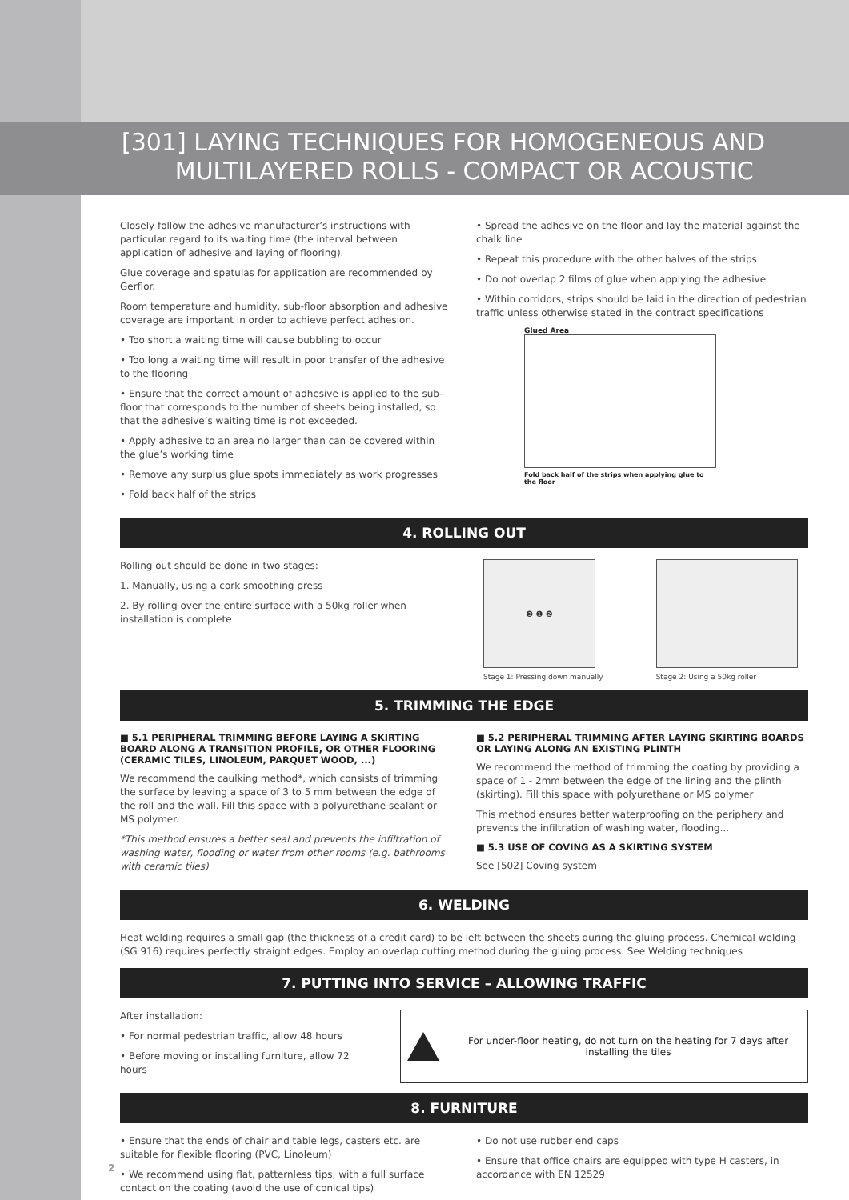[301] LAYING TECHNIQUES FOR HOMOGENEOUS AND
MULTILAYERED ROLLS - COMPACT OR ACOUSTIC
Closely follow the adhesive manufacturer’s instructions with particular regard to its waiting time (the interval between application of adhesive and laying of flooring).
Glue coverage and spatulas for application are recommended by Gerflor.
Room temperature and humidity, sub-floor absorption and adhesive coverage are important in order to achieve perfect adhesion.
• Too short a waiting time will cause bubbling to occur
• Too long a waiting time will result in poor transfer of the adhesive to the flooring
• Ensure that the correct amount of adhesive is applied to the sub-floor that corresponds to the number of sheets being installed, so that the adhesive’s waiting time is not exceeded.
• Apply adhesive to an area no larger than can be covered within the glue’s working time
• Remove any surplus glue spots immediately as work progresses
• Fold back half of the strips
• Spread the adhesive on the floor and lay the material against the chalk line
• Repeat this procedure with the other halves of the strips
• Do not overlap 2 films of glue when applying the adhesive
• Within corridors, strips should be laid in the direction of pedestrian traffic unless otherwise stated in the contract specifications
Glued Area
Fold back half of the strips when applying glue to the floor
4. ROLLING OUT
Rolling out should be done in two stages:
1. Manually, using a cork smoothing press
2. By rolling over the entire surface with a 50kg roller when installation is complete
❸ ❶ ❷
Stage 1: Pressing down manually
Stage 2: Using a 50kg roller
5. TRIMMING THE EDGE
■ 5.1 PERIPHERAL TRIMMING BEFORE LAYING A SKIRTING BOARD ALONG A TRANSITION PROFILE, OR OTHER FLOORING (CERAMIC TILES, LINOLEUM, PARQUET WOOD, ...)
We recommend the caulking method*, which consists of trimming the surface by leaving a space of 3 to 5 mm between the edge of the roll and the wall. Fill this space with a polyurethane sealant or MS polymer.
*This method ensures a better seal and prevents the infiltration of washing water, flooding or water from other rooms (e.g. bathrooms with ceramic tiles)
■ 5.2 PERIPHERAL TRIMMING AFTER LAYING SKIRTING BOARDS OR LAYING ALONG AN EXISTING PLINTH
We recommend the method of trimming the coating by providing a space of 1 - 2mm between the edge of the lining and the plinth (skirting). Fill this space with polyurethane or MS polymer
This method ensures better waterproofing on the periphery and prevents the infiltration of washing water, flooding...
■ 5.3 USE OF COVING AS A SKIRTING SYSTEM
See [502] Coving system
6. WELDING
Heat welding requires a small gap (the thickness of a credit card) to be left between the sheets during the gluing process. Chemical welding (SG 916) requires perfectly straight edges. Employ an overlap cutting method during the gluing process. See Welding techniques
7. PUTTING INTO SERVICE – ALLOWING TRAFFIC
After installation:
• For normal pedestrian traffic, allow 48 hours
• Before moving or installing furniture, allow 72 hours
For under-floor heating, do not turn on the heating for 7 days after installing the tiles
8. FURNITURE
• Ensure that the ends of chair and table legs, casters etc. are suitable for flexible flooring (PVC, Linoleum)
• We recommend using flat, patternless tips, with a full surface contact on the coating (avoid the use of conical tips)
• Do not use rubber end caps
• Ensure that office chairs are equipped with type H casters, in accordance with EN 12529
2